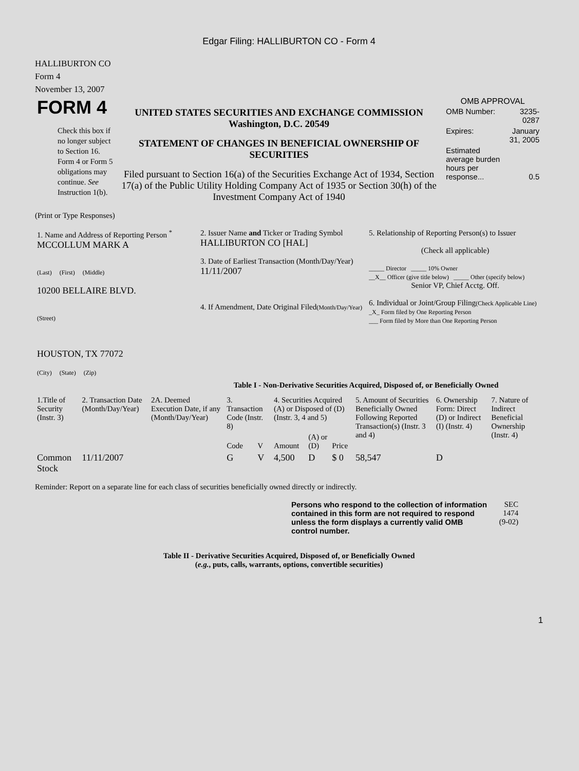Edgar Filing: HALLIBURTON CO - Form 4
HALLIBURTON CO
Form 4
November 13, 2007
| FORM 4 Check this box if no longer subject to Section 16. Form 4 or Form 5 obligations may continue. See Instruction 1(b). | UNITED STATES SECURITIES AND EXCHANGE COMMISSION Washington, D.C. 20549 STATEMENT OF CHANGES IN BENEFICIAL OWNERSHIP OF SECURITIES Filed pursuant to Section 16(a) of the Securities Exchange Act of 1934, Section 17(a) of the Public Utility Holding Company Act of 1935 or Section 30(h) of the Investment Company Act of 1940 | OMB APPROVAL / OMB Number: / 3235-0287 / / Expires: / January 31, 2005 / / Estimated average burden hours per response... / 0.5 / |
(Print or Type Responses)
| 1. Name and Address of Reporting Person <sup>*</sup> MCCOLLUM MARK A (Last) (First) (Middle) 10200 BELLAIRE BLVD. (Street) HOUSTON, TX 77072 (City) (State) (Zip) | 2. Issuer Name and Ticker or Trading Symbol HALLIBURTON CO [HAL] 3. Date of Earliest Transaction (Month/Day/Year) 11/11/2007 4. If Amendment, Date Original Filed (Month/Day/Year) | 5. Relationship of Reporting Person(s) to Issuer (Check all applicable) _____ Director _____ 10% Owner __X__ Officer (give title below) _____ Other (specify below) Senior VP, Chief Acctg. Off. 6. Individual or Joint/Group Filing (Check Applicable Line) _X_ Form filed by One Reporting Person ___ Form filed by More than One Reporting Person |
Table I - Non-Derivative Securities Acquired, Disposed of, or Beneficially Owned
| 1.Title of Security (Instr. 3) | 2. Transaction Date (Month/Day/Year) | 2A. Deemed Execution Date, if any (Month/Day/Year) | 3. Transaction Code (Instr. 8) | | 4. Securities Acquired (A) or Disposed of (D) (Instr. 3, 4 and 5) | | | 5. Amount of Securities Beneficially Owned Following Reported Transaction(s) (Instr. 3 and 4) | 6. Ownership Form: Direct (D) or Indirect (I) (Instr. 4) | 7. Nature of Indirect Beneficial Ownership (Instr. 4) |
| --- | --- | --- | --- | --- | --- | --- | --- | --- | --- | --- |
| | | | Code | V | Amount | (A) or (D) | Price | | | |
| Common Stock | 11/11/2007 | | G | V | 4,500 | D | $ 0 | 58,547 | D | |
Reminder: Report on a separate line for each class of securities beneficially owned directly or indirectly.
| Persons who respond to the collection of information contained in this form are not required to respond unless the form displays a currently valid OMB control number. | SEC 1474 (9-02) |
Table II - Derivative Securities Acquired, Disposed of, or Beneficially Owned
(e.g., puts, calls, warrants, options, convertible securities)
1